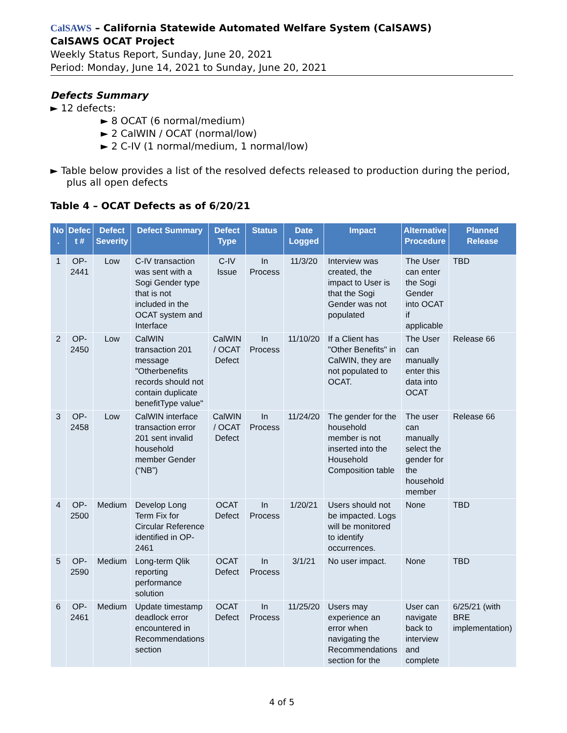CalSAWS – California Statewide Automated Welfare System (CalSAWS)
CalSAWS OCAT Project
Weekly Status Report, Sunday, June 20, 2021
Period: Monday, June 14, 2021 to Sunday, June 20, 2021
Defects Summary
► 12 defects:
► 8 OCAT (6 normal/medium)
► 2 CalWIN / OCAT (normal/low)
► 2 C-IV (1 normal/medium, 1 normal/low)
► Table below provides a list of the resolved defects released to production during the period, plus all open defects
Table 4 – OCAT Defects as of 6/20/21
| No . | Defec t # | Defect Severity | Defect Summary | Defect Type | Status | Date Logged | Impact | Alternative Procedure | Planned Release |
| --- | --- | --- | --- | --- | --- | --- | --- | --- | --- |
| 1 | OP-2441 | Low | C-IV transaction was sent with a Sogi Gender type that is not included in the OCAT system and Interface | C-IV Issue | In Process | 11/3/20 | Interview was created, the impact to User is that the Sogi Gender was not populated | The User can enter the Sogi Gender into OCAT if applicable | TBD |
| 2 | OP-2450 | Low | CalWIN transaction 201 message "Otherbenefits records should not contain duplicate benefitType value" | CalWIN / OCAT Defect | In Process | 11/10/20 | If a Client has "Other Benefits" in CalWIN, they are not populated to OCAT. | The User can manually enter this data into OCAT | Release 66 |
| 3 | OP-2458 | Low | CalWIN interface transaction error 201 sent invalid household member Gender (“NB”) | CalWIN / OCAT Defect | In Process | 11/24/20 | The gender for the household member is not inserted into the Household Composition table | The user can manually select the gender for the household member | Release 66 |
| 4 | OP-2500 | Medium | Develop Long Term Fix for Circular Reference identified in OP-2461 | OCAT Defect | In Process | 1/20/21 | Users should not be impacted. Logs will be monitored to identify occurrences. | None | TBD |
| 5 | OP-2590 | Medium | Long-term Qlik reporting performance solution | OCAT Defect | In Process | 3/1/21 | No user impact. | None | TBD |
| 6 | OP-2461 | Medium | Update timestamp deadlock error encountered in Recommendations section | OCAT Defect | In Process | 11/25/20 | Users may experience an error when navigating the Recommendations section for the | User can navigate back to interview and complete | 6/25/21 (with BRE implementation) |
4 of 5